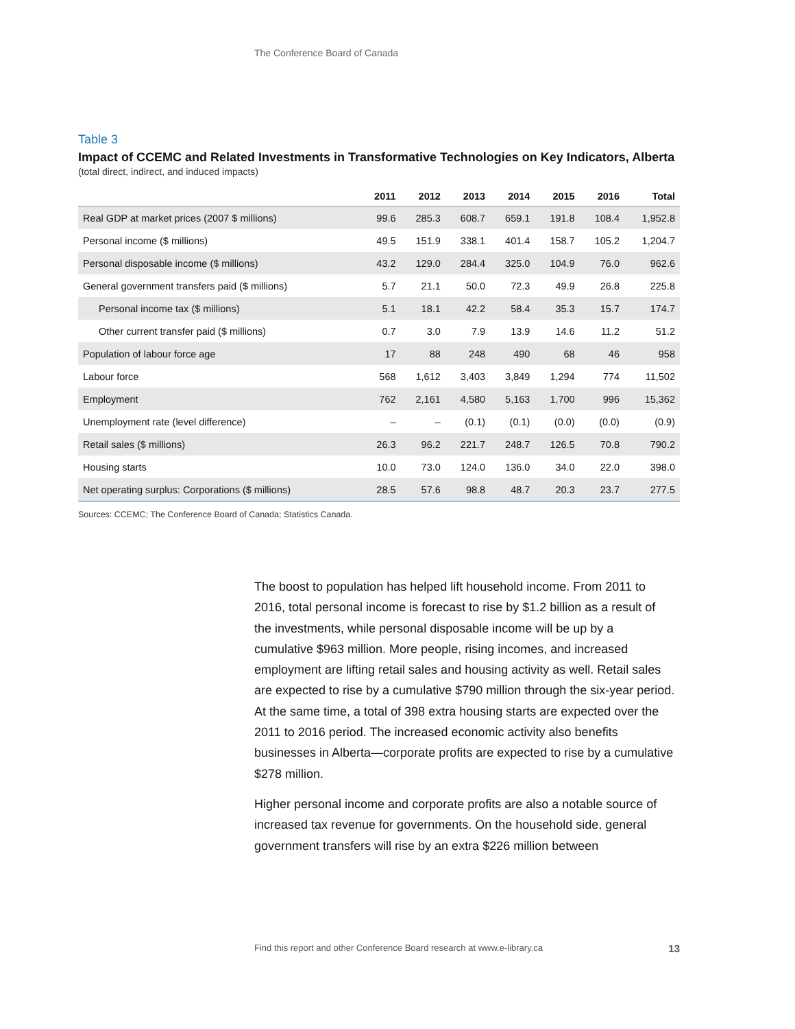The Conference Board of Canada
Table 3
Impact of CCEMC and Related Investments in Transformative Technologies on Key Indicators, Alberta
(total direct, indirect, and induced impacts)
| | 2011 | 2012 | 2013 | 2014 | 2015 | 2016 | Total |
| --- | --- | --- | --- | --- | --- | --- | --- |
| Real GDP at market prices (2007 $ millions) | 99.6 | 285.3 | 608.7 | 659.1 | 191.8 | 108.4 | 1,952.8 |
| Personal income ($ millions) | 49.5 | 151.9 | 338.1 | 401.4 | 158.7 | 105.2 | 1,204.7 |
| Personal disposable income ($ millions) | 43.2 | 129.0 | 284.4 | 325.0 | 104.9 | 76.0 | 962.6 |
| General government transfers paid ($ millions) | 5.7 | 21.1 | 50.0 | 72.3 | 49.9 | 26.8 | 225.8 |
| Personal income tax ($ millions) | 5.1 | 18.1 | 42.2 | 58.4 | 35.3 | 15.7 | 174.7 |
| Other current transfer paid ($ millions) | 0.7 | 3.0 | 7.9 | 13.9 | 14.6 | 11.2 | 51.2 |
| Population of labour force age | 17 | 88 | 248 | 490 | 68 | 46 | 958 |
| Labour force | 568 | 1,612 | 3,403 | 3,849 | 1,294 | 774 | 11,502 |
| Employment | 762 | 2,161 | 4,580 | 5,163 | 1,700 | 996 | 15,362 |
| Unemployment rate (level difference) | – | – | (0.1) | (0.1) | (0.0) | (0.0) | (0.9) |
| Retail sales ($ millions) | 26.3 | 96.2 | 221.7 | 248.7 | 126.5 | 70.8 | 790.2 |
| Housing starts | 10.0 | 73.0 | 124.0 | 136.0 | 34.0 | 22.0 | 398.0 |
| Net operating surplus: Corporations ($ millions) | 28.5 | 57.6 | 98.8 | 48.7 | 20.3 | 23.7 | 277.5 |
Sources: CCEMC; The Conference Board of Canada; Statistics Canada.
The boost to population has helped lift household income. From 2011 to 2016, total personal income is forecast to rise by $1.2 billion as a result of the investments, while personal disposable income will be up by a cumulative $963 million. More people, rising incomes, and increased employment are lifting retail sales and housing activity as well. Retail sales are expected to rise by a cumulative $790 million through the six-year period. At the same time, a total of 398 extra housing starts are expected over the 2011 to 2016 period. The increased economic activity also benefits businesses in Alberta—corporate profits are expected to rise by a cumulative $278 million.
Higher personal income and corporate profits are also a notable source of increased tax revenue for governments. On the household side, general government transfers will rise by an extra $226 million between
13 Find this report and other Conference Board research at www.e-library.ca